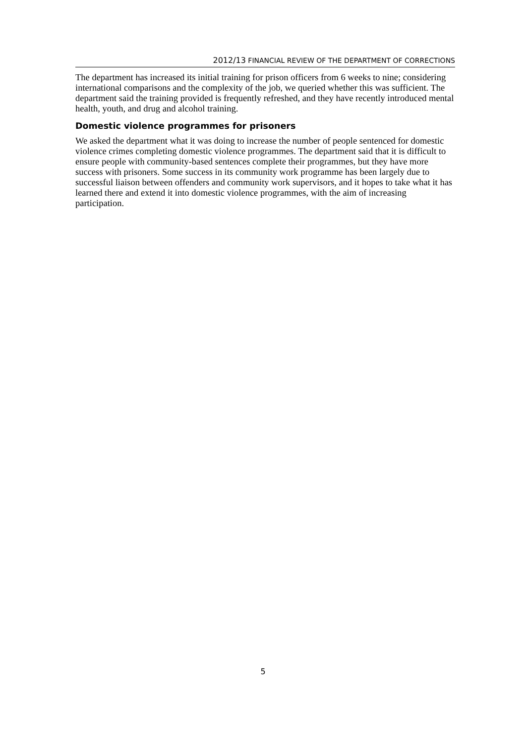2012/13 FINANCIAL REVIEW OF THE DEPARTMENT OF CORRECTIONS
The department has increased its initial training for prison officers from 6 weeks to nine; considering international comparisons and the complexity of the job, we queried whether this was sufficient. The department said the training provided is frequently refreshed, and they have recently introduced mental health, youth, and drug and alcohol training.
Domestic violence programmes for prisoners
We asked the department what it was doing to increase the number of people sentenced for domestic violence crimes completing domestic violence programmes. The department said that it is difficult to ensure people with community-based sentences complete their programmes, but they have more success with prisoners. Some success in its community work programme has been largely due to successful liaison between offenders and community work supervisors, and it hopes to take what it has learned there and extend it into domestic violence programmes, with the aim of increasing participation.
5